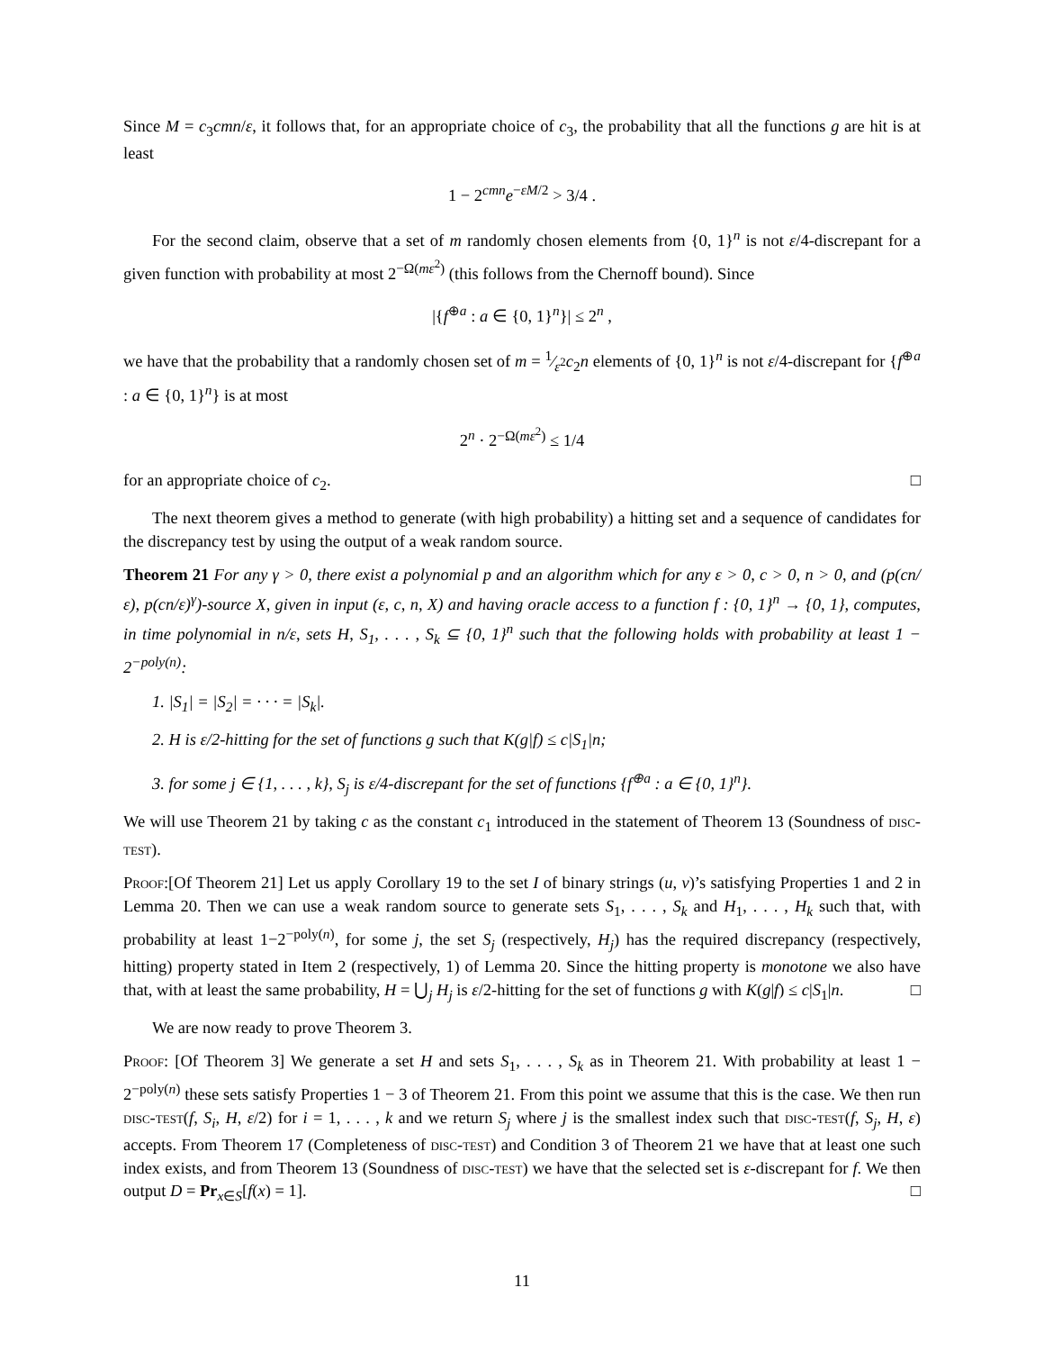Since M = c<sub>3</sub>cmn/ε, it follows that, for an appropriate choice of c<sub>3</sub>, the probability that all the functions g are hit is at least
1 − 2<sup>cmn</sup>e<sup>−εM/2</sup> > 3/4 .
For the second claim, observe that a set of m randomly chosen elements from {0, 1}<sup>n</sup> is not ε/4-discrepant for a given function with probability at most 2<sup>−Ω(mε<sup>2</sup>)</sup> (this follows from the Chernoff bound). Since
|{f<sup>⊕a</sup> : a ∈ {0, 1}<sup>n</sup>}| ≤ 2<sup>n</sup> ,
we have that the probability that a randomly chosen set of m = 1⁄ε<sup>2</sup>c<sub>2</sub>n elements of {0, 1}<sup>n</sup> is not ε/4-discrepant for {f<sup>⊕a</sup> : a ∈ {0, 1}<sup>n</sup>} is at most
2<sup>n</sup> · 2<sup>−Ω(mε<sup>2</sup>)</sup> ≤ 1/4
for an appropriate choice of c<sub>2</sub>. □
The next theorem gives a method to generate (with high probability) a hitting set and a sequence of candidates for the discrepancy test by using the output of a weak random source.
Theorem 21 For any γ > 0, there exist a polynomial p and an algorithm which for any ε > 0, c > 0, n > 0, and (p(cn/ε), p(cn/ε)<sup>γ</sup>)-source X, given in input (ε, c, n, X) and having oracle access to a function f : {0, 1}<sup>n</sup> → {0, 1}, computes, in time polynomial in n/ε, sets H, S<sub>1</sub>, . . . , S<sub>k</sub> ⊆ {0, 1}<sup>n</sup> such that the following holds with probability at least 1 − 2<sup>−poly(n)</sup>:
1. |S<sub>1</sub>| = |S<sub>2</sub>| = · · · = |S<sub>k</sub>|.
2. H is ε/2-hitting for the set of functions g such that K(g|f) ≤ c|S<sub>1</sub>|n;
3. for some j ∈ {1, . . . , k}, S<sub>j</sub> is ε/4-discrepant for the set of functions {f<sup>⊕a</sup> : a ∈ {0, 1}<sup>n</sup>}.
We will use Theorem 21 by taking c as the constant c<sub>1</sub> introduced in the statement of Theorem 13 (Soundness of disc-test).
Proof:[Of Theorem 21] Let us apply Corollary 19 to the set I of binary strings (u, v)’s satisfying Properties 1 and 2 in Lemma 20. Then we can use a weak random source to generate sets S<sub>1</sub>, . . . , S<sub>k</sub> and H<sub>1</sub>, . . . , H<sub>k</sub> such that, with probability at least 1−2<sup>−poly(n)</sup>, for some j, the set S<sub>j</sub> (respectively, H<sub>j</sub>) has the required discrepancy (respectively, hitting) property stated in Item 2 (respectively, 1) of Lemma 20. Since the hitting property is monotone we also have that, with at least the same probability, H = ⋃<sub>j</sub> H<sub>j</sub> is ε/2-hitting for the set of functions g with K(g|f) ≤ c|S<sub>1</sub>|n. □
We are now ready to prove Theorem 3.
Proof: [Of Theorem 3] We generate a set H and sets S<sub>1</sub>, . . . , S<sub>k</sub> as in Theorem 21. With probability at least 1 − 2<sup>−poly(n)</sup> these sets satisfy Properties 1 − 3 of Theorem 21. From this point we assume that this is the case. We then run disc-test(f, S<sub>i</sub>, H, ε/2) for i = 1, . . . , k and we return S<sub>j</sub> where j is the smallest index such that disc-test(f, S<sub>j</sub>, H, ε) accepts. From Theorem 17 (Completeness of disc-test) and Condition 3 of Theorem 21 we have that at least one such index exists, and from Theorem 13 (Soundness of disc-test) we have that the selected set is ε-discrepant for f. We then output D = Pr<sub>x∈S</sub>[f(x) = 1]. □
11